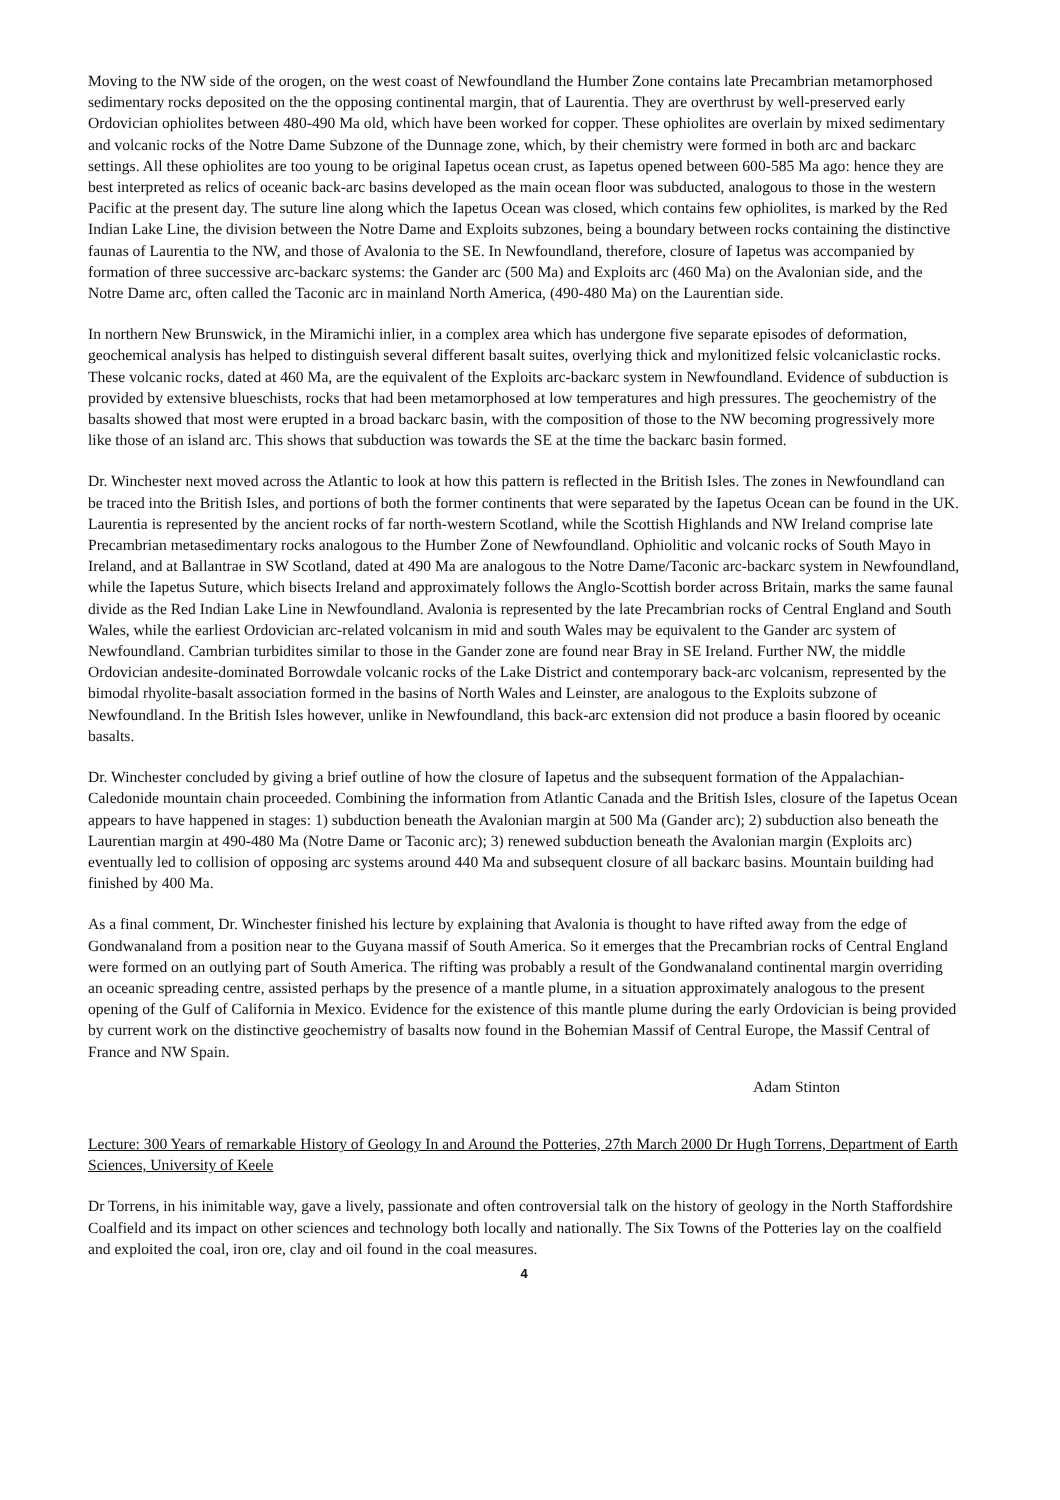Moving to the NW side of the orogen, on the west coast of Newfoundland the Humber Zone contains late Precambrian metamorphosed sedimentary rocks deposited on the the opposing continental margin, that of Laurentia. They are overthrust by well-preserved early Ordovician ophiolites between 480-490 Ma old, which have been worked for copper. These ophiolites are overlain by mixed sedimentary and volcanic rocks of the Notre Dame Subzone of the Dunnage zone, which, by their chemistry were formed in both arc and backarc settings. All these ophiolites are too young to be original Iapetus ocean crust, as Iapetus opened between 600-585 Ma ago: hence they are best interpreted as relics of oceanic back-arc basins developed as the main ocean floor was subducted, analogous to those in the western Pacific at the present day. The suture line along which the Iapetus Ocean was closed, which contains few ophiolites, is marked by the Red Indian Lake Line, the division between the Notre Dame and Exploits subzones, being a boundary between rocks containing the distinctive faunas of Laurentia to the NW, and those of Avalonia to the SE. In Newfoundland, therefore, closure of Iapetus was accompanied by formation of three successive arc-backarc systems: the Gander arc (500 Ma) and Exploits arc (460 Ma) on the Avalonian side, and the Notre Dame arc, often called the Taconic arc in mainland North America, (490-480 Ma) on the Laurentian side.
In northern New Brunswick, in the Miramichi inlier, in a complex area which has undergone five separate episodes of deformation, geochemical analysis has helped to distinguish several different basalt suites, overlying thick and mylonitized felsic volcaniclastic rocks. These volcanic rocks, dated at 460 Ma, are the equivalent of the Exploits arc-backarc system in Newfoundland. Evidence of subduction is provided by extensive blueschists, rocks that had been metamorphosed at low temperatures and high pressures. The geochemistry of the basalts showed that most were erupted in a broad backarc basin, with the composition of those to the NW becoming progressively more like those of an island arc. This shows that subduction was towards the SE at the time the backarc basin formed.
Dr. Winchester next moved across the Atlantic to look at how this pattern is reflected in the British Isles. The zones in Newfoundland can be traced into the British Isles, and portions of both the former continents that were separated by the Iapetus Ocean can be found in the UK. Laurentia is represented by the ancient rocks of far north-western Scotland, while the Scottish Highlands and NW Ireland comprise late Precambrian metasedimentary rocks analogous to the Humber Zone of Newfoundland. Ophiolitic and volcanic rocks of South Mayo in Ireland, and at Ballantrae in SW Scotland, dated at 490 Ma are analogous to the Notre Dame/Taconic arc-backarc system in Newfoundland, while the Iapetus Suture, which bisects Ireland and approximately follows the Anglo-Scottish border across Britain, marks the same faunal divide as the Red Indian Lake Line in Newfoundland. Avalonia is represented by the late Precambrian rocks of Central England and South Wales, while the earliest Ordovician arc-related volcanism in mid and south Wales may be equivalent to the Gander arc system of Newfoundland. Cambrian turbidites similar to those in the Gander zone are found near Bray in SE Ireland. Further NW, the middle Ordovician andesite-dominated Borrowdale volcanic rocks of the Lake District and contemporary back-arc volcanism, represented by the bimodal rhyolite-basalt association formed in the basins of North Wales and Leinster, are analogous to the Exploits subzone of Newfoundland. In the British Isles however, unlike in Newfoundland, this back-arc extension did not produce a basin floored by oceanic basalts.
Dr. Winchester concluded by giving a brief outline of how the closure of Iapetus and the subsequent formation of the Appalachian-Caledonide mountain chain proceeded. Combining the information from Atlantic Canada and the British Isles, closure of the Iapetus Ocean appears to have happened in stages: 1) subduction beneath the Avalonian margin at 500 Ma (Gander arc); 2) subduction also beneath the Laurentian margin at 490-480 Ma (Notre Dame or Taconic arc); 3) renewed subduction beneath the Avalonian margin (Exploits arc) eventually led to collision of opposing arc systems around 440 Ma and subsequent closure of all backarc basins. Mountain building had finished by 400 Ma.
As a final comment, Dr. Winchester finished his lecture by explaining that Avalonia is thought to have rifted away from the edge of Gondwanaland from a position near to the Guyana massif of South America. So it emerges that the Precambrian rocks of Central England were formed on an outlying part of South America. The rifting was probably a result of the Gondwanaland continental margin overriding an oceanic spreading centre, assisted perhaps by the presence of a mantle plume, in a situation approximately analogous to the present opening of the Gulf of California in Mexico. Evidence for the existence of this mantle plume during the early Ordovician is being provided by current work on the distinctive geochemistry of basalts now found in the Bohemian Massif of Central Europe, the Massif Central of France and NW Spain.
Adam Stinton
Lecture: 300 Years of remarkable History of Geology In and Around the Potteries, 27th March 2000 Dr Hugh Torrens, Department of Earth Sciences, University of Keele
Dr Torrens, in his inimitable way, gave a lively, passionate and often controversial talk on the history of geology in the North Staffordshire Coalfield and its impact on other sciences and technology both locally and nationally. The Six Towns of the Potteries lay on the coalfield and exploited the coal, iron ore, clay and oil found in the coal measures.
4